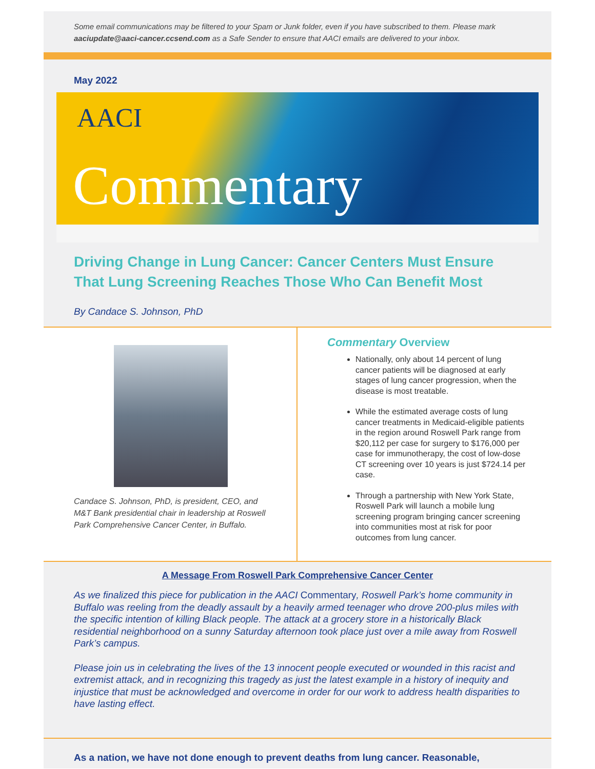Some email communications may be filtered to your Spam or Junk folder, even if you have subscribed to them. Please mark aaciupdate@aaci-cancer.ccsend.com as a Safe Sender to ensure that AACI emails are delivered to your inbox.
May 2022
AACI
Commentary
Driving Change in Lung Cancer: Cancer Centers Must Ensure That Lung Screening Reaches Those Who Can Benefit Most
By Candace S. Johnson, PhD
Candace S. Johnson, PhD, is president, CEO, and M&T Bank presidential chair in leadership at Roswell Park Comprehensive Cancer Center, in Buffalo.
Commentary Overview
Nationally, only about 14 percent of lung cancer patients will be diagnosed at early stages of lung cancer progression, when the disease is most treatable.
While the estimated average costs of lung cancer treatments in Medicaid-eligible patients in the region around Roswell Park range from $20,112 per case for surgery to $176,000 per case for immunotherapy, the cost of low-dose CT screening over 10 years is just $724.14 per case.
Through a partnership with New York State, Roswell Park will launch a mobile lung screening program bringing cancer screening into communities most at risk for poor outcomes from lung cancer.
A Message From Roswell Park Comprehensive Cancer Center
As we finalized this piece for publication in the AACI Commentary, Roswell Park’s home community in Buffalo was reeling from the deadly assault by a heavily armed teenager who drove 200-plus miles with the specific intention of killing Black people. The attack at a grocery store in a historically Black residential neighborhood on a sunny Saturday afternoon took place just over a mile away from Roswell Park’s campus.
Please join us in celebrating the lives of the 13 innocent people executed or wounded in this racist and extremist attack, and in recognizing this tragedy as just the latest example in a history of inequity and injustice that must be acknowledged and overcome in order for our work to address health disparities to have lasting effect.
As a nation, we have not done enough to prevent deaths from lung cancer. Reasonable,